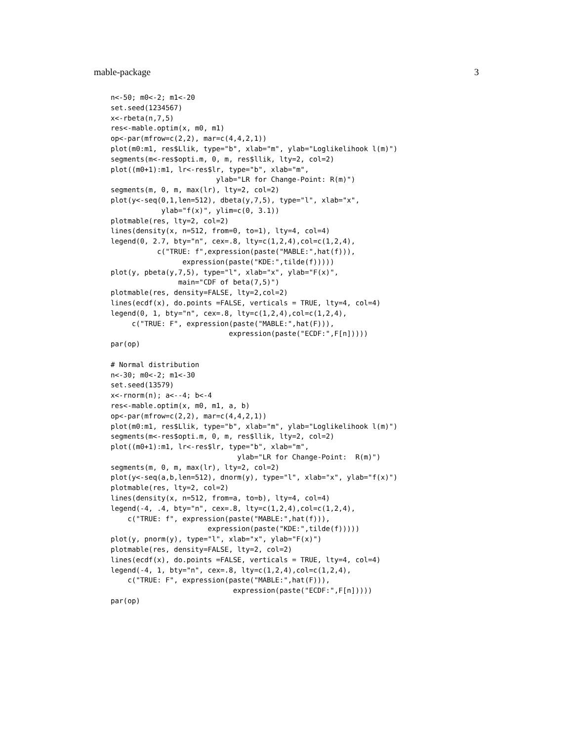mable-package 3
n<-50; m0<-2; m1<-20
set.seed(1234567)
x<-rbeta(n,7,5)
res<-mable.optim(x, m0, m1)
op<-par(mfrow=c(2,2), mar=c(4,4,2,1))
plot(m0:m1, res$Llik, type="b", xlab="m", ylab="Loglikelihook l(m)")
segments(m<-res$opti.m, 0, m, res$llik, lty=2, col=2)
plot((m0+1):m1, lr<-res$lr, type="b", xlab="m",
                         ylab="LR for Change-Point: R(m)")
segments(m, 0, m, max(lr), lty=2, col=2)
plot(y<-seq(0,1,len=512), dbeta(y,7,5), type="l", xlab="x",
            ylab="f(x)", ylim=c(0, 3.1))
plotmable(res, lty=2, col=2)
lines(density(x, n=512, from=0, to=1), lty=4, col=4)
legend(0, 2.7, bty="n", cex=.8, lty=c(1,2,4),col=c(1,2,4),
           c("TRUE: f",expression(paste("MABLE:",hat(f))),
                 expression(paste("KDE:",tilde(f)))))
plot(y, pbeta(y,7,5), type="l", xlab="x", ylab="F(x)",
                main="CDF of beta(7,5)")
plotmable(res, density=FALSE, lty=2,col=2)
lines(ecdf(x), do.points =FALSE, verticals = TRUE, lty=4, col=4)
legend(0, 1, bty="n", cex=.8, lty=c(1,2,4),col=c(1,2,4),
     c("TRUE: F", expression(paste("MABLE:",hat(F))),
                            expression(paste("ECDF:",F[n]))))
par(op)

# Normal distribution
n<-30; m0<-2; m1<-30
set.seed(13579)
x<-rnorm(n); a<--4; b<-4
res<-mable.optim(x, m0, m1, a, b)
op<-par(mfrow=c(2,2), mar=c(4,4,2,1))
plot(m0:m1, res$Llik, type="b", xlab="m", ylab="Loglikelihook l(m)")
segments(m<-res$opti.m, 0, m, res$llik, lty=2, col=2)
plot((m0+1):m1, lr<-res$lr, type="b", xlab="m",
                              ylab="LR for Change-Point:  R(m)")
segments(m, 0, m, max(lr), lty=2, col=2)
plot(y<-seq(a,b,len=512), dnorm(y), type="l", xlab="x", ylab="f(x)")
plotmable(res, lty=2, col=2)
lines(density(x, n=512, from=a, to=b), lty=4, col=4)
legend(-4, .4, bty="n", cex=.8, lty=c(1,2,4),col=c(1,2,4),
    c("TRUE: f", expression(paste("MABLE:",hat(f))),
                       expression(paste("KDE:",tilde(f)))))
plot(y, pnorm(y), type="l", xlab="x", ylab="F(x)")
plotmable(res, density=FALSE, lty=2, col=2)
lines(ecdf(x), do.points =FALSE, verticals = TRUE, lty=4, col=4)
legend(-4, 1, bty="n", cex=.8, lty=c(1,2,4),col=c(1,2,4),
    c("TRUE: F", expression(paste("MABLE:",hat(F))),
                             expression(paste("ECDF:",F[n]))))
par(op)